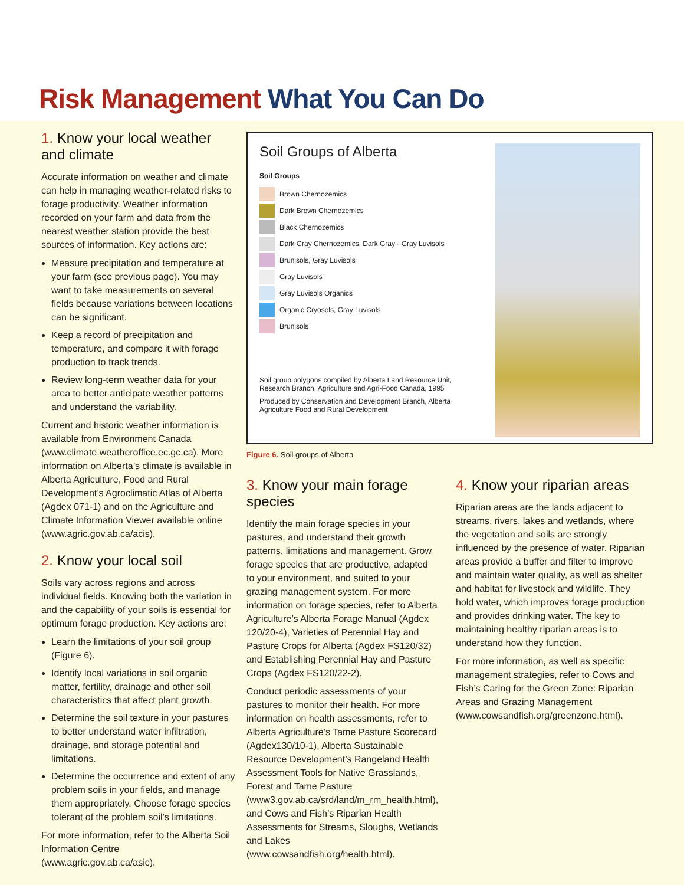Risk Management What You Can Do
1. Know your local weather and climate
Accurate information on weather and climate can help in managing weather-related risks to forage productivity. Weather information recorded on your farm and data from the nearest weather station provide the best sources of information. Key actions are:
Measure precipitation and temperature at your farm (see previous page). You may want to take measurements on several fields because variations between locations can be significant.
Keep a record of precipitation and temperature, and compare it with forage production to track trends.
Review long-term weather data for your area to better anticipate weather patterns and understand the variability.
Current and historic weather information is available from Environment Canada (www.climate.weatheroffice.ec.gc.ca). More information on Alberta’s climate is available in Alberta Agriculture, Food and Rural Development’s Agroclimatic Atlas of Alberta (Agdex 071-1) and on the Agriculture and Climate Information Viewer available online (www.agric.gov.ab.ca/acis).
2. Know your local soil
Soils vary across regions and across individual fields. Knowing both the variation in and the capability of your soils is essential for optimum forage production. Key actions are:
Learn the limitations of your soil group (Figure 6).
Identify local variations in soil organic matter, fertility, drainage and other soil characteristics that affect plant growth.
Determine the soil texture in your pastures to better understand water infiltration, drainage, and storage potential and limitations.
Determine the occurrence and extent of any problem soils in your fields, and manage them appropriately. Choose forage species tolerant of the problem soil’s limitations.
For more information, refer to the Alberta Soil Information Centre (www.agric.gov.ab.ca/asic).
Soil Groups of Alberta
Soil Groups
Brown Chernozemics
Dark Brown Chernozemics
Black Chernozemics
Dark Gray Chernozemics, Dark Gray - Gray Luvisols
Brunisols, Gray Luvisols
Gray Luvisols
Gray Luvisols Organics
Organic Cryosols, Gray Luvisols
Brunisols
Soil group polygons compiled by Alberta Land Resource Unit, Research Branch, Agriculture and Agri-Food Canada, 1995
Produced by Conservation and Development Branch, Alberta Agriculture Food and Rural Development
Figure 6. Soil groups of Alberta
3. Know your main forage species
Identify the main forage species in your pastures, and understand their growth patterns, limitations and management. Grow forage species that are productive, adapted to your environment, and suited to your grazing management system. For more information on forage species, refer to Alberta Agriculture’s Alberta Forage Manual (Agdex 120/20-4), Varieties of Perennial Hay and Pasture Crops for Alberta (Agdex FS120/32) and Establishing Perennial Hay and Pasture Crops (Agdex FS120/22-2).
Conduct periodic assessments of your pastures to monitor their health. For more information on health assessments, refer to Alberta Agriculture’s Tame Pasture Scorecard (Agdex130/10-1), Alberta Sustainable Resource Development’s Rangeland Health Assessment Tools for Native Grasslands, Forest and Tame Pasture (www3.gov.ab.ca/srd/land/m_rm_health.html), and Cows and Fish’s Riparian Health Assessments for Streams, Sloughs, Wetlands and Lakes (www.cowsandfish.org/health.html).
4. Know your riparian areas
Riparian areas are the lands adjacent to streams, rivers, lakes and wetlands, where the vegetation and soils are strongly influenced by the presence of water. Riparian areas provide a buffer and filter to improve and maintain water quality, as well as shelter and habitat for livestock and wildlife. They hold water, which improves forage production and provides drinking water. The key to maintaining healthy riparian areas is to understand how they function.
For more information, as well as specific management strategies, refer to Cows and Fish’s Caring for the Green Zone: Riparian Areas and Grazing Management (www.cowsandfish.org/greenzone.html).